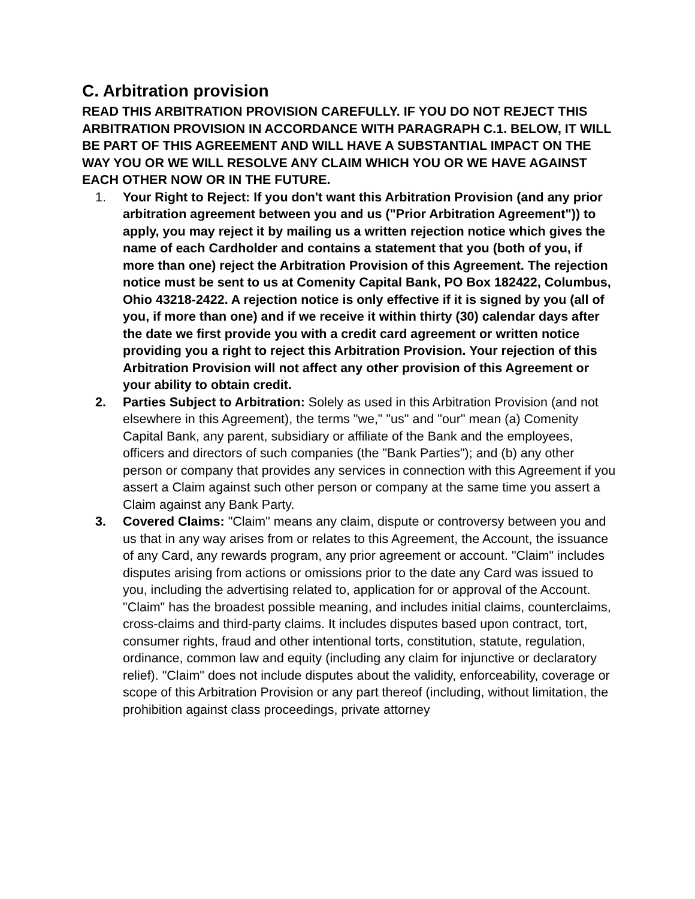C. Arbitration provision
READ THIS ARBITRATION PROVISION CAREFULLY. IF YOU DO NOT REJECT THIS ARBITRATION PROVISION IN ACCORDANCE WITH PARAGRAPH C.1. BELOW, IT WILL BE PART OF THIS AGREEMENT AND WILL HAVE A SUBSTANTIAL IMPACT ON THE WAY YOU OR WE WILL RESOLVE ANY CLAIM WHICH YOU OR WE HAVE AGAINST EACH OTHER NOW OR IN THE FUTURE.
1. Your Right to Reject: If you don't want this Arbitration Provision (and any prior arbitration agreement between you and us ("Prior Arbitration Agreement")) to apply, you may reject it by mailing us a written rejection notice which gives the name of each Cardholder and contains a statement that you (both of you, if more than one) reject the Arbitration Provision of this Agreement. The rejection notice must be sent to us at Comenity Capital Bank, PO Box 182422, Columbus, Ohio 43218-2422. A rejection notice is only effective if it is signed by you (all of you, if more than one) and if we receive it within thirty (30) calendar days after the date we first provide you with a credit card agreement or written notice providing you a right to reject this Arbitration Provision. Your rejection of this Arbitration Provision will not affect any other provision of this Agreement or your ability to obtain credit.
2. Parties Subject to Arbitration: Solely as used in this Arbitration Provision (and not elsewhere in this Agreement), the terms "we," "us" and "our" mean (a) Comenity Capital Bank, any parent, subsidiary or affiliate of the Bank and the employees, officers and directors of such companies (the "Bank Parties"); and (b) any other person or company that provides any services in connection with this Agreement if you assert a Claim against such other person or company at the same time you assert a Claim against any Bank Party.
3. Covered Claims: "Claim" means any claim, dispute or controversy between you and us that in any way arises from or relates to this Agreement, the Account, the issuance of any Card, any rewards program, any prior agreement or account. "Claim" includes disputes arising from actions or omissions prior to the date any Card was issued to you, including the advertising related to, application for or approval of the Account. "Claim" has the broadest possible meaning, and includes initial claims, counterclaims, cross-claims and third-party claims. It includes disputes based upon contract, tort, consumer rights, fraud and other intentional torts, constitution, statute, regulation, ordinance, common law and equity (including any claim for injunctive or declaratory relief). "Claim" does not include disputes about the validity, enforceability, coverage or scope of this Arbitration Provision or any part thereof (including, without limitation, the prohibition against class proceedings, private attorney